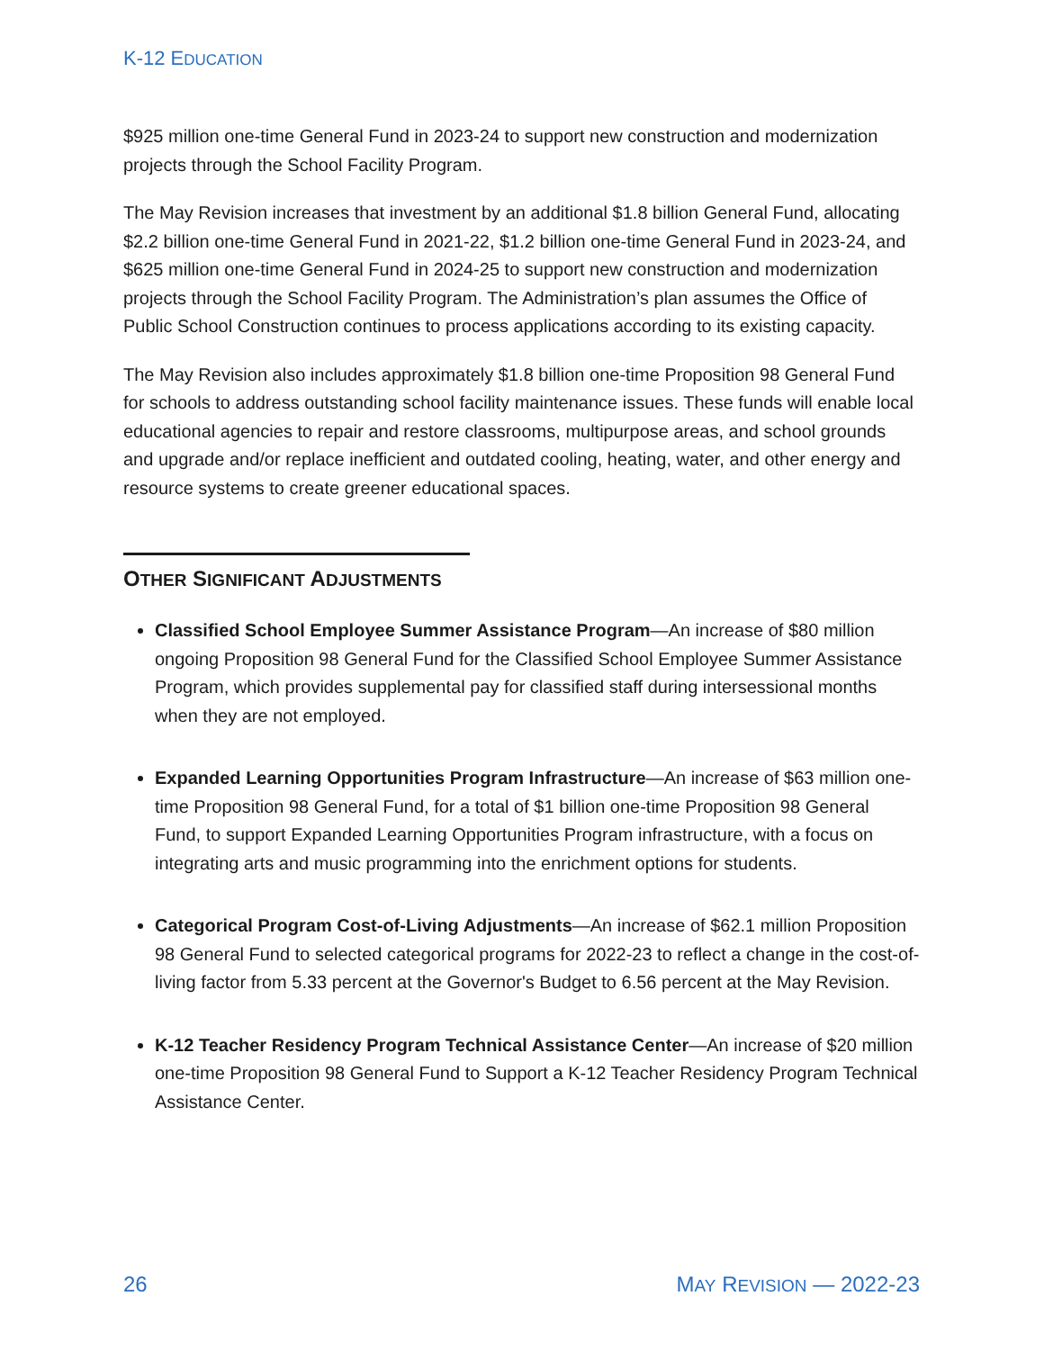K-12 EDUCATION
$925 million one-time General Fund in 2023-24 to support new construction and modernization projects through the School Facility Program.
The May Revision increases that investment by an additional $1.8 billion General Fund, allocating $2.2 billion one-time General Fund in 2021-22, $1.2 billion one-time General Fund in 2023-24, and $625 million one-time General Fund in 2024-25 to support new construction and modernization projects through the School Facility Program. The Administration’s plan assumes the Office of Public School Construction continues to process applications according to its existing capacity.
The May Revision also includes approximately $1.8 billion one-time Proposition 98 General Fund for schools to address outstanding school facility maintenance issues. These funds will enable local educational agencies to repair and restore classrooms, multipurpose areas, and school grounds and upgrade and/or replace inefficient and outdated cooling, heating, water, and other energy and resource systems to create greener educational spaces.
OTHER SIGNIFICANT ADJUSTMENTS
Classified School Employee Summer Assistance Program—An increase of $80 million ongoing Proposition 98 General Fund for the Classified School Employee Summer Assistance Program, which provides supplemental pay for classified staff during intersessional months when they are not employed.
Expanded Learning Opportunities Program Infrastructure—An increase of $63 million one-time Proposition 98 General Fund, for a total of $1 billion one-time Proposition 98 General Fund, to support Expanded Learning Opportunities Program infrastructure, with a focus on integrating arts and music programming into the enrichment options for students.
Categorical Program Cost-of-Living Adjustments—An increase of $62.1 million Proposition 98 General Fund to selected categorical programs for 2022-23 to reflect a change in the cost-of-living factor from 5.33 percent at the Governor's Budget to 6.56 percent at the May Revision.
K-12 Teacher Residency Program Technical Assistance Center—An increase of $20 million one-time Proposition 98 General Fund to Support a K-12 Teacher Residency Program Technical Assistance Center.
26 MAY REVISION — 2022-23